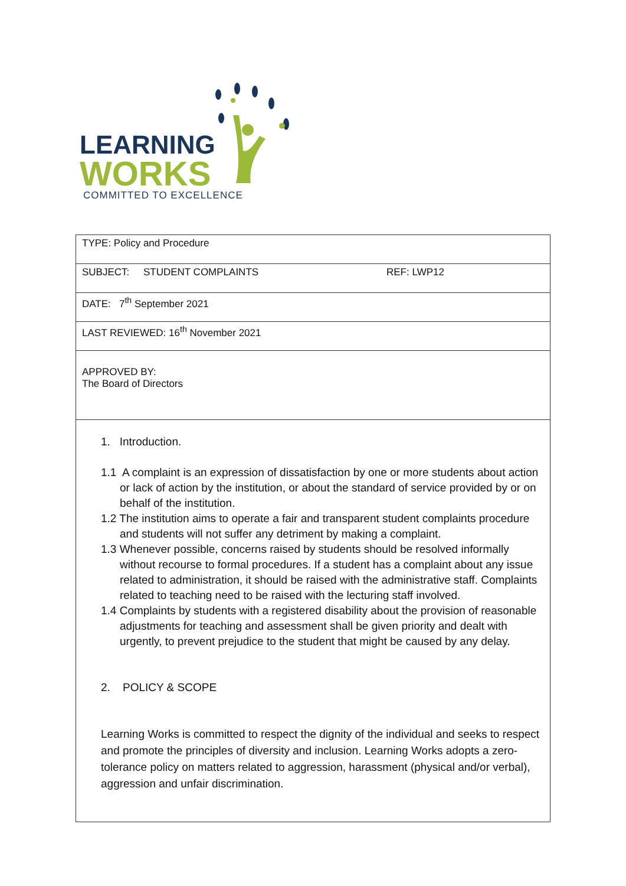LEARNING
WORKS
COMMITTED TO EXCELLENCE
| TYPE: Policy and Procedure |
| SUBJECT: STUDENT COMPLAINTS REF: LWP12 |
| DATE: 7<sup>th</sup> September 2021 |
| LAST REVIEWED: 16<sup>th</sup> November 2021 |
| APPROVED BY: The Board of Directors |
| 1. Introduction. 1.1 A complaint is an expression of dissatisfaction by one or more students about action or lack of action by the institution, or about the standard of service provided by or on behalf of the institution. 1.2 The institution aims to operate a fair and transparent student complaints procedure and students will not suffer any detriment by making a complaint. 1.3 Whenever possible, concerns raised by students should be resolved informally without recourse to formal procedures. If a student has a complaint about any issue related to administration, it should be raised with the administrative staff. Complaints related to teaching need to be raised with the lecturing staff involved. 1.4 Complaints by students with a registered disability about the provision of reasonable adjustments for teaching and assessment shall be given priority and dealt with urgently, to prevent prejudice to the student that might be caused by any delay. 2. POLICY & SCOPE Learning Works is committed to respect the dignity of the individual and seeks to respect and promote the principles of diversity and inclusion. Learning Works adopts a zero-tolerance policy on matters related to aggression, harassment (physical and/or verbal), aggression and unfair discrimination. |